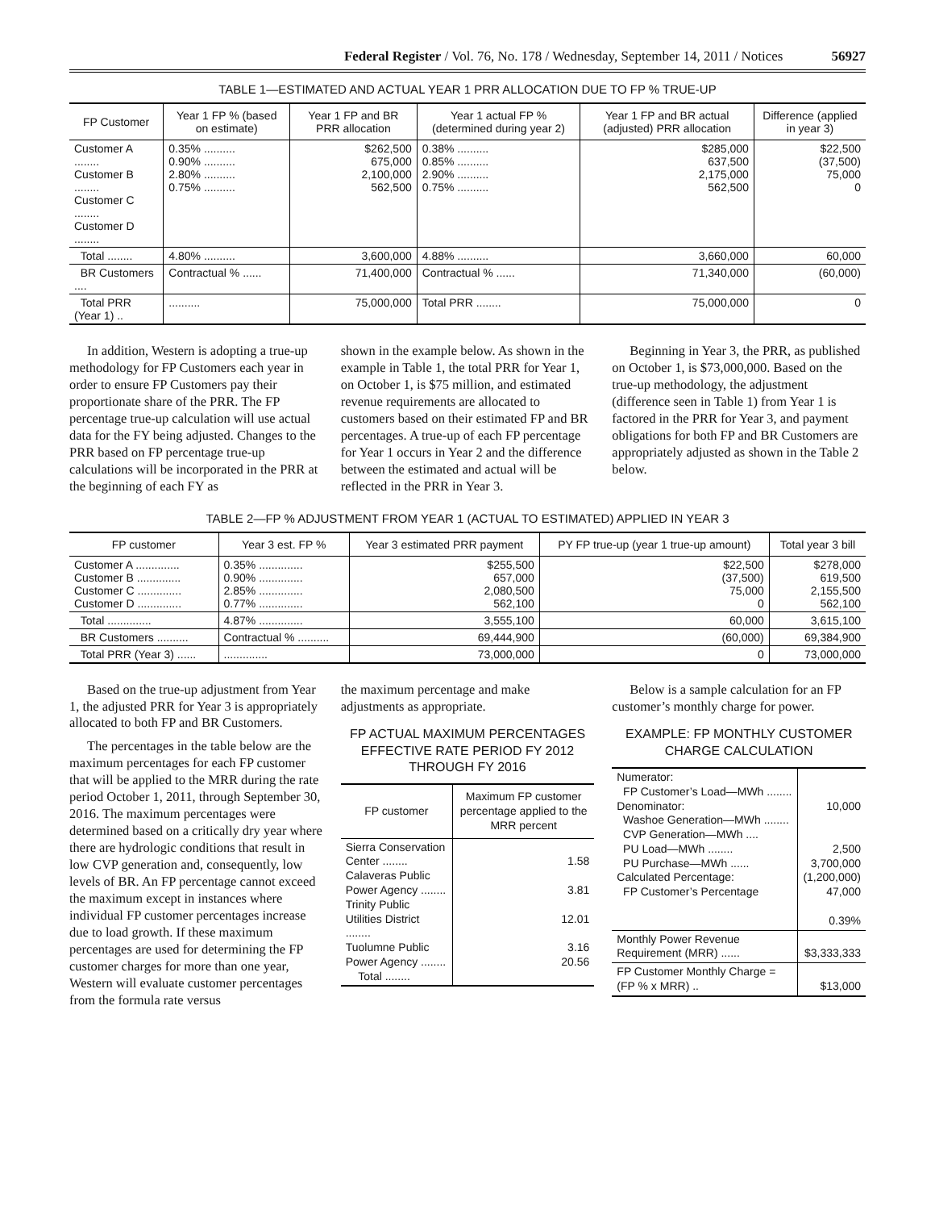Federal Register / Vol. 76, No. 178 / Wednesday, September 14, 2011 / Notices 56927
TABLE 1—ESTIMATED AND ACTUAL YEAR 1 PRR ALLOCATION DUE TO FP % TRUE-UP
| FP Customer | Year 1 FP % (based on estimate) | Year 1 FP and BR PRR allocation | Year 1 actual FP % (determined during year 2) | Year 1 FP and BR actual (adjusted) PRR allocation | Difference (applied in year 3) |
| --- | --- | --- | --- | --- | --- |
| Customer A ........ Customer B ........ Customer C ........ Customer D ........ | 0.35% .......... 0.90% .......... 2.80% .......... 0.75% .......... | $262,500 675,000 2,100,000 562,500 | 0.38% .......... 0.85% .......... 2.90% .......... 0.75% .......... | $285,000 637,500 2,175,000 562,500 | $22,500 (37,500) 75,000 0 |
| Total ........ | 4.80% .......... | 3,600,000 | 4.88% .......... | 3,660,000 | 60,000 |
| BR Customers .... | Contractual % ...... | 71,400,000 | Contractual % ...... | 71,340,000 | (60,000) |
| Total PRR (Year 1) .. | .......... | 75,000,000 | Total PRR ........ | 75,000,000 | 0 |
In addition, Western is adopting a true-up methodology for FP Customers each year in order to ensure FP Customers pay their proportionate share of the PRR. The FP percentage true-up calculation will use actual data for the FY being adjusted. Changes to the PRR based on FP percentage true-up calculations will be incorporated in the PRR at the beginning of each FY as
shown in the example below. As shown in the example in Table 1, the total PRR for Year 1, on October 1, is $75 million, and estimated revenue requirements are allocated to customers based on their estimated FP and BR percentages. A true-up of each FP percentage for Year 1 occurs in Year 2 and the difference between the estimated and actual will be reflected in the PRR in Year 3.
Beginning in Year 3, the PRR, as published on October 1, is $73,000,000. Based on the true-up methodology, the adjustment (difference seen in Table 1) from Year 1 is factored in the PRR for Year 3, and payment obligations for both FP and BR Customers are appropriately adjusted as shown in the Table 2 below.
TABLE 2—FP % ADJUSTMENT FROM YEAR 1 (ACTUAL TO ESTIMATED) APPLIED IN YEAR 3
| FP customer | Year 3 est. FP % | Year 3 estimated PRR payment | PY FP true-up (year 1 true-up amount) | Total year 3 bill |
| --- | --- | --- | --- | --- |
| Customer A .............. Customer B .............. Customer C .............. Customer D .............. | 0.35% .............. 0.90% .............. 2.85% .............. 0.77% .............. | $255,500 657,000 2,080,500 562,100 | $22,500 (37,500) 75,000 0 | $278,000 619,500 2,155,500 562,100 |
| Total .............. | 4.87% .............. | 3,555,100 | 60,000 | 3,615,100 |
| BR Customers .......... | Contractual % .......... | 69,444,900 | (60,000) | 69,384,900 |
| Total PRR (Year 3) ...... | .............. | 73,000,000 | 0 | 73,000,000 |
Based on the true-up adjustment from Year 1, the adjusted PRR for Year 3 is appropriately allocated to both FP and BR Customers.
The percentages in the table below are the maximum percentages for each FP customer that will be applied to the MRR during the rate period October 1, 2011, through September 30, 2016. The maximum percentages were determined based on a critically dry year where there are hydrologic conditions that result in low CVP generation and, consequently, low levels of BR. An FP percentage cannot exceed the maximum except in instances where individual FP customer percentages increase due to load growth. If these maximum percentages are used for determining the FP customer charges for more than one year, Western will evaluate customer percentages from the formula rate versus
the maximum percentage and make adjustments as appropriate.
FP ACTUAL MAXIMUM PERCENTAGES EFFECTIVE RATE PERIOD FY 2012 THROUGH FY 2016
| FP customer | Maximum FP customer percentage applied to the MRR percent |
| --- | --- |
| Sierra Conservation Center ........ Calaveras Public Power Agency ........ Trinity Public Utilities District ........ Tuolumne Public Power Agency ........ Total ........ | 1.58 3.81 12.01 3.16 20.56 |
Below is a sample calculation for an FP customer’s monthly charge for power.
EXAMPLE: FP MONTHLY CUSTOMER CHARGE CALCULATION
| Numerator: FP Customer’s Load—MWh ........ Denominator: Washoe Generation—MWh ........ CVP Generation—MWh .... PU Load—MWh ........ PU Purchase—MWh ...... Calculated Percentage: FP Customer’s Percentage | 10,000 2,500 3,700,000 (1,200,000) 47,000 0.39% |
| Monthly Power Revenue Requirement (MRR) ...... | $3,333,333 |
| FP Customer Monthly Charge = (FP % x MRR) .. | $13,000 |